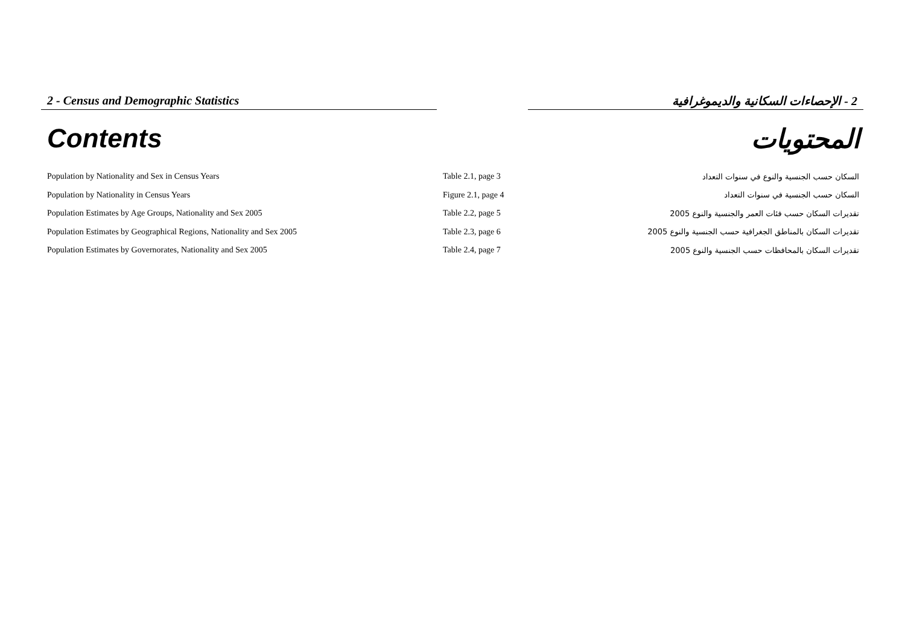2 - Census and Demographic Statistics 2 - الإحصاءات السكانية والديموغرافية
Contents المحتويات
| Population by Nationality and Sex in Census Years | Table 2.1, page 3 | السكان حسب الجنسية والنوع في سنوات التعداد |
| Population by Nationality in Census Years | Figure 2.1, page 4 | السكان حسب الجنسية في سنوات التعداد |
| Population Estimates by Age Groups, Nationality and Sex 2005 | Table 2.2, page 5 | تقديرات السكان حسب فئات العمر والجنسية والنوع 2005 |
| Population Estimates by Geographical Regions, Nationality and Sex 2005 | Table 2.3, page 6 | تقديرات السكان بالمناطق الجغرافية حسب الجنسية والنوع 2005 |
| Population Estimates by Governorates, Nationality and Sex 2005 | Table 2.4, page 7 | تقديرات السكان بالمحافظات حسب الجنسية والنوع 2005 |